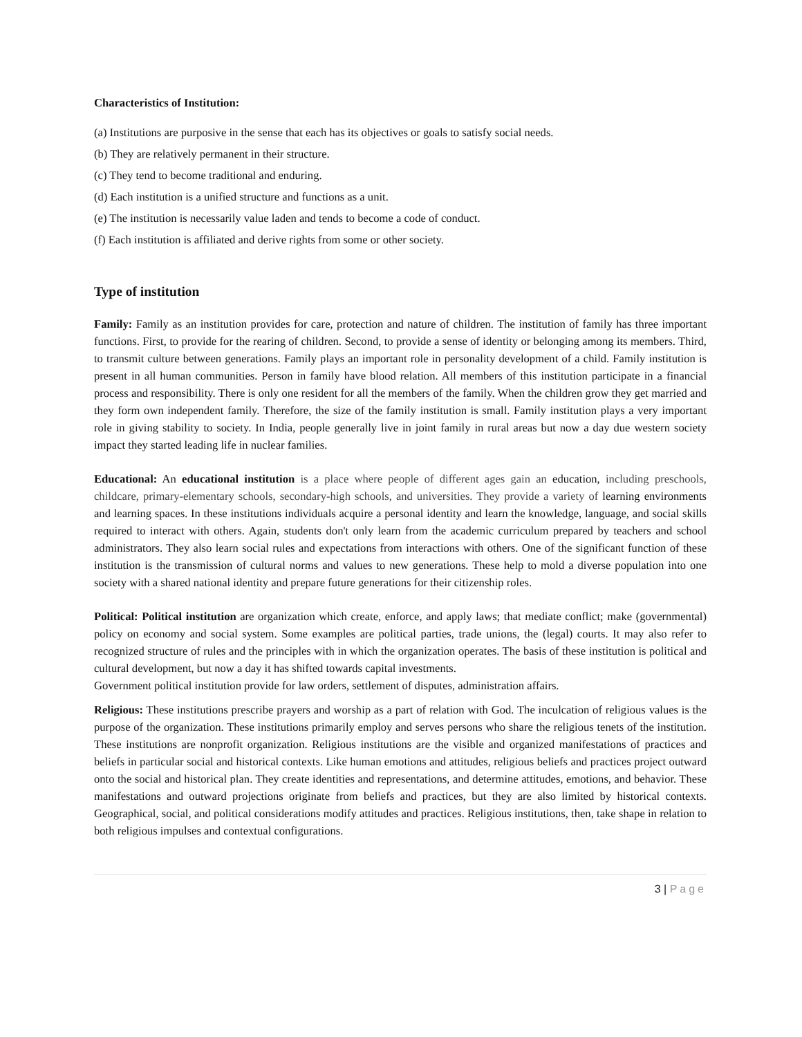Characteristics of Institution:
(a) Institutions are purposive in the sense that each has its objectives or goals to satisfy social needs.
(b) They are relatively permanent in their structure.
(c) They tend to become traditional and enduring.
(d) Each institution is a unified structure and functions as a unit.
(e) The institution is necessarily value laden and tends to become a code of conduct.
(f) Each institution is affiliated and derive rights from some or other society.
Type of institution
Family: Family as an institution provides for care, protection and nature of children. The institution of family has three important functions. First, to provide for the rearing of children. Second, to provide a sense of identity or belonging among its members. Third, to transmit culture between generations. Family plays an important role in personality development of a child. Family institution is present in all human communities. Person in family have blood relation. All members of this institution participate in a financial process and responsibility. There is only one resident for all the members of the family. When the children grow they get married and they form own independent family. Therefore, the size of the family institution is small. Family institution plays a very important role in giving stability to society. In India, people generally live in joint family in rural areas but now a day due western society impact they started leading life in nuclear families.
Educational: An educational institution is a place where people of different ages gain an education, including preschools, childcare, primary-elementary schools, secondary-high schools, and universities. They provide a variety of learning environments and learning spaces. In these institutions individuals acquire a personal identity and learn the knowledge, language, and social skills required to interact with others. Again, students don't only learn from the academic curriculum prepared by teachers and school administrators. They also learn social rules and expectations from interactions with others. One of the significant function of these institution is the transmission of cultural norms and values to new generations. These help to mold a diverse population into one society with a shared national identity and prepare future generations for their citizenship roles.
Political: Political institution are organization which create, enforce, and apply laws; that mediate conflict; make (governmental) policy on economy and social system. Some examples are political parties, trade unions, the (legal) courts. It may also refer to recognized structure of rules and the principles with in which the organization operates. The basis of these institution is political and cultural development, but now a day it has shifted towards capital investments.
Government political institution provide for law orders, settlement of disputes, administration affairs.
Religious: These institutions prescribe prayers and worship as a part of relation with God. The inculcation of religious values is the purpose of the organization. These institutions primarily employ and serves persons who share the religious tenets of the institution. These institutions are nonprofit organization. Religious institutions are the visible and organized manifestations of practices and beliefs in particular social and historical contexts. Like human emotions and attitudes, religious beliefs and practices project outward onto the social and historical plan. They create identities and representations, and determine attitudes, emotions, and behavior. These manifestations and outward projections originate from beliefs and practices, but they are also limited by historical contexts. Geographical, social, and political considerations modify attitudes and practices. Religious institutions, then, take shape in relation to both religious impulses and contextual configurations.
3 | Page